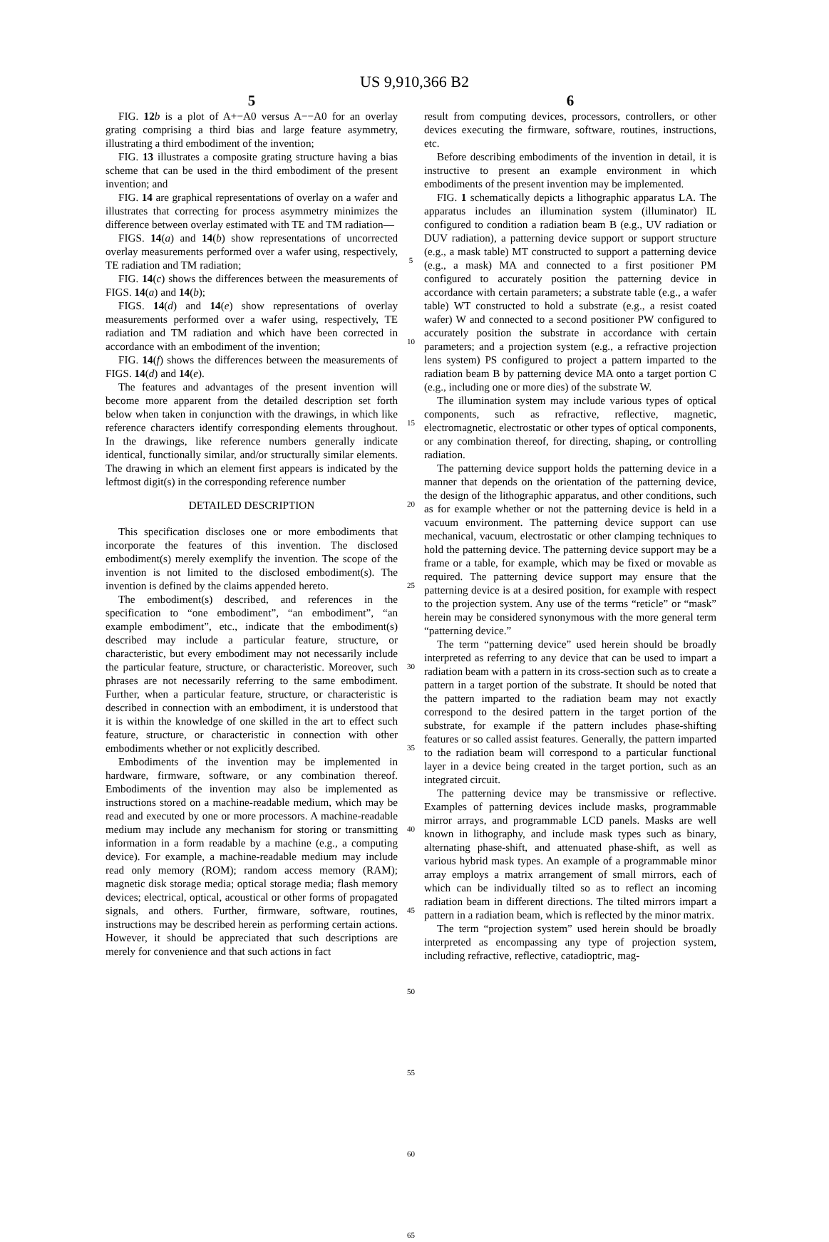US 9,910,366 B2
5
FIG. 12 b is a plot of A+−A0 versus A−−A0 for an overlay grating comprising a third bias and large feature asymmetry, illustrating a third embodiment of the invention;
FIG. 13 illustrates a composite grating structure having a bias scheme that can be used in the third embodiment of the present invention; and
FIG. 14 are graphical representations of overlay on a wafer and illustrates that correcting for process asymmetry minimizes the difference between overlay estimated with TE and TM radiation—
FIGS. 14(a) and 14(b) show representations of uncorrected overlay measurements performed over a wafer using, respectively, TE radiation and TM radiation;
FIG. 14(c) shows the differences between the measurements of FIGS. 14(a) and 14(b);
FIGS. 14(d) and 14(e) show representations of overlay measurements performed over a wafer using, respectively, TE radiation and TM radiation and which have been corrected in accordance with an embodiment of the invention;
FIG. 14(f) shows the differences between the measurements of FIGS. 14(d) and 14(e).
The features and advantages of the present invention will become more apparent from the detailed description set forth below when taken in conjunction with the drawings, in which like reference characters identify corresponding elements throughout. In the drawings, like reference numbers generally indicate identical, functionally similar, and/or structurally similar elements. The drawing in which an element first appears is indicated by the leftmost digit(s) in the corresponding reference number
DETAILED DESCRIPTION
This specification discloses one or more embodiments that incorporate the features of this invention. The disclosed embodiment(s) merely exemplify the invention. The scope of the invention is not limited to the disclosed embodiment(s). The invention is defined by the claims appended hereto.
The embodiment(s) described, and references in the specification to “one embodiment”, “an embodiment”, “an example embodiment”, etc., indicate that the embodiment(s) described may include a particular feature, structure, or characteristic, but every embodiment may not necessarily include the particular feature, structure, or characteristic. Moreover, such phrases are not necessarily referring to the same embodiment. Further, when a particular feature, structure, or characteristic is described in connection with an embodiment, it is understood that it is within the knowledge of one skilled in the art to effect such feature, structure, or characteristic in connection with other embodiments whether or not explicitly described.
Embodiments of the invention may be implemented in hardware, firmware, software, or any combination thereof. Embodiments of the invention may also be implemented as instructions stored on a machine-readable medium, which may be read and executed by one or more processors. A machine-readable medium may include any mechanism for storing or transmitting information in a form readable by a machine (e.g., a computing device). For example, a machine-readable medium may include read only memory (ROM); random access memory (RAM); magnetic disk storage media; optical storage media; flash memory devices; electrical, optical, acoustical or other forms of propagated signals, and others. Further, firmware, software, routines, instructions may be described herein as performing certain actions. However, it should be appreciated that such descriptions are merely for convenience and that such actions in fact
5
10
15
20
25
30
35
40
45
50
55
60
65
6
result from computing devices, processors, controllers, or other devices executing the firmware, software, routines, instructions, etc.
Before describing embodiments of the invention in detail, it is instructive to present an example environment in which embodiments of the present invention may be implemented.
FIG. 1 schematically depicts a lithographic apparatus LA. The apparatus includes an illumination system (illuminator) IL configured to condition a radiation beam B (e.g., UV radiation or DUV radiation), a patterning device support or support structure (e.g., a mask table) MT constructed to support a patterning device (e.g., a mask) MA and connected to a first positioner PM configured to accurately position the patterning device in accordance with certain parameters; a substrate table (e.g., a wafer table) WT constructed to hold a substrate (e.g., a resist coated wafer) W and connected to a second positioner PW configured to accurately position the substrate in accordance with certain parameters; and a projection system (e.g., a refractive projection lens system) PS configured to project a pattern imparted to the radiation beam B by patterning device MA onto a target portion C (e.g., including one or more dies) of the substrate W.
The illumination system may include various types of optical components, such as refractive, reflective, magnetic, electromagnetic, electrostatic or other types of optical components, or any combination thereof, for directing, shaping, or controlling radiation.
The patterning device support holds the patterning device in a manner that depends on the orientation of the patterning device, the design of the lithographic apparatus, and other conditions, such as for example whether or not the patterning device is held in a vacuum environment. The patterning device support can use mechanical, vacuum, electrostatic or other clamping techniques to hold the patterning device. The patterning device support may be a frame or a table, for example, which may be fixed or movable as required. The patterning device support may ensure that the patterning device is at a desired position, for example with respect to the projection system. Any use of the terms “reticle” or “mask” herein may be considered synonymous with the more general term “patterning device.”
The term “patterning device” used herein should be broadly interpreted as referring to any device that can be used to impart a radiation beam with a pattern in its cross-section such as to create a pattern in a target portion of the substrate. It should be noted that the pattern imparted to the radiation beam may not exactly correspond to the desired pattern in the target portion of the substrate, for example if the pattern includes phase-shifting features or so called assist features. Generally, the pattern imparted to the radiation beam will correspond to a particular functional layer in a device being created in the target portion, such as an integrated circuit.
The patterning device may be transmissive or reflective. Examples of patterning devices include masks, programmable mirror arrays, and programmable LCD panels. Masks are well known in lithography, and include mask types such as binary, alternating phase-shift, and attenuated phase-shift, as well as various hybrid mask types. An example of a programmable minor array employs a matrix arrangement of small mirrors, each of which can be individually tilted so as to reflect an incoming radiation beam in different directions. The tilted mirrors impart a pattern in a radiation beam, which is reflected by the minor matrix.
The term “projection system” used herein should be broadly interpreted as encompassing any type of projection system, including refractive, reflective, catadioptric, mag-